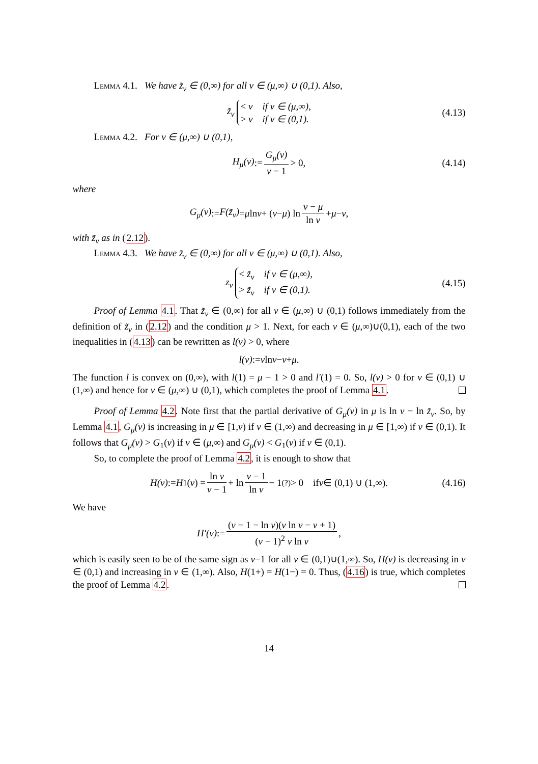Lemma 4.1. We have z̃<sub>v</sub> ∈ (0,∞) for all v ∈ (μ,∞) ∪ (0,1). Also,
z̃<sub>v</sub> < v if v ∈ (μ,∞),
> v if v ∈ (0,1). (4.13)
Lemma 4.2. For v ∈ (μ,∞) ∪ (0,1),
H<sub>μ</sub>(v) := G<sub>μ</sub>(v) v − 1 > 0, (4.14)
where
G<sub>μ</sub>(v) := F(z̃<sub>v</sub>) = μ ln v + (v − μ) ln v − μ ln v + μ − v,
with z̃<sub>v</sub> as in (2.12).
Lemma 4.3. We have z̃<sub>v</sub> ∈ (0,∞) for all v ∈ (μ,∞) ∪ (0,1). Also,
z<sub>v</sub> < z̃<sub>v</sub> if v ∈ (μ,∞),
> z̃<sub>v</sub> if v ∈ (0,1). (4.15)
Proof of Lemma 4.1. That z̃<sub>v</sub> ∈ (0,∞) for all v ∈ (μ,∞) ∪ (0,1) follows immediately from the definition of z̃<sub>v</sub> in (2.12) and the condition μ > 1. Next, for each v ∈ (μ,∞)∪(0,1), each of the two inequalities in (4.13) can be rewritten as l(v) > 0, where
l(v) := v ln v − v + μ.
The function l is convex on (0,∞), with l(1) = μ − 1 > 0 and l′(1) = 0. So, l(v) > 0 for v ∈ (0,1) ∪ (1,∞) and hence for v ∈ (μ,∞) ∪ (0,1), which completes the proof of Lemma 4.1.
Proof of Lemma 4.2. Note first that the partial derivative of G<sub>μ</sub>(v) in μ is ln v − ln z̃<sub>v</sub>. So, by Lemma 4.1, G<sub>μ</sub>(v) is increasing in μ ∈ [1,v) if v ∈ (1,∞) and decreasing in μ ∈ [1,∞) if v ∈ (0,1). It follows that G<sub>μ</sub>(v) > G<sub>1</sub>(v) if v ∈ (μ,∞) and G<sub>μ</sub>(v) < G<sub>1</sub>(v) if v ∈ (0,1).
So, to complete the proof of Lemma 4.2, it is enough to show that
H(v) := H<sub>1</sub>(v) = ln v v − 1 + ln v − 1 ln v − 1 <sup>(?)</sup>> 0 if v ∈ (0,1) ∪ (1,∞). (4.16)
We have
H′(v) := (v − 1 − ln v)(v ln v − v + 1) (v − 1)<sup>2</sup> v ln v,
which is easily seen to be of the same sign as v−1 for all v ∈ (0,1)∪(1,∞). So, H(v) is decreasing in v ∈ (0,1) and increasing in v ∈ (1,∞). Also, H(1+) = H(1−) = 0. Thus, (4.16) is true, which completes the proof of Lemma 4.2.
14